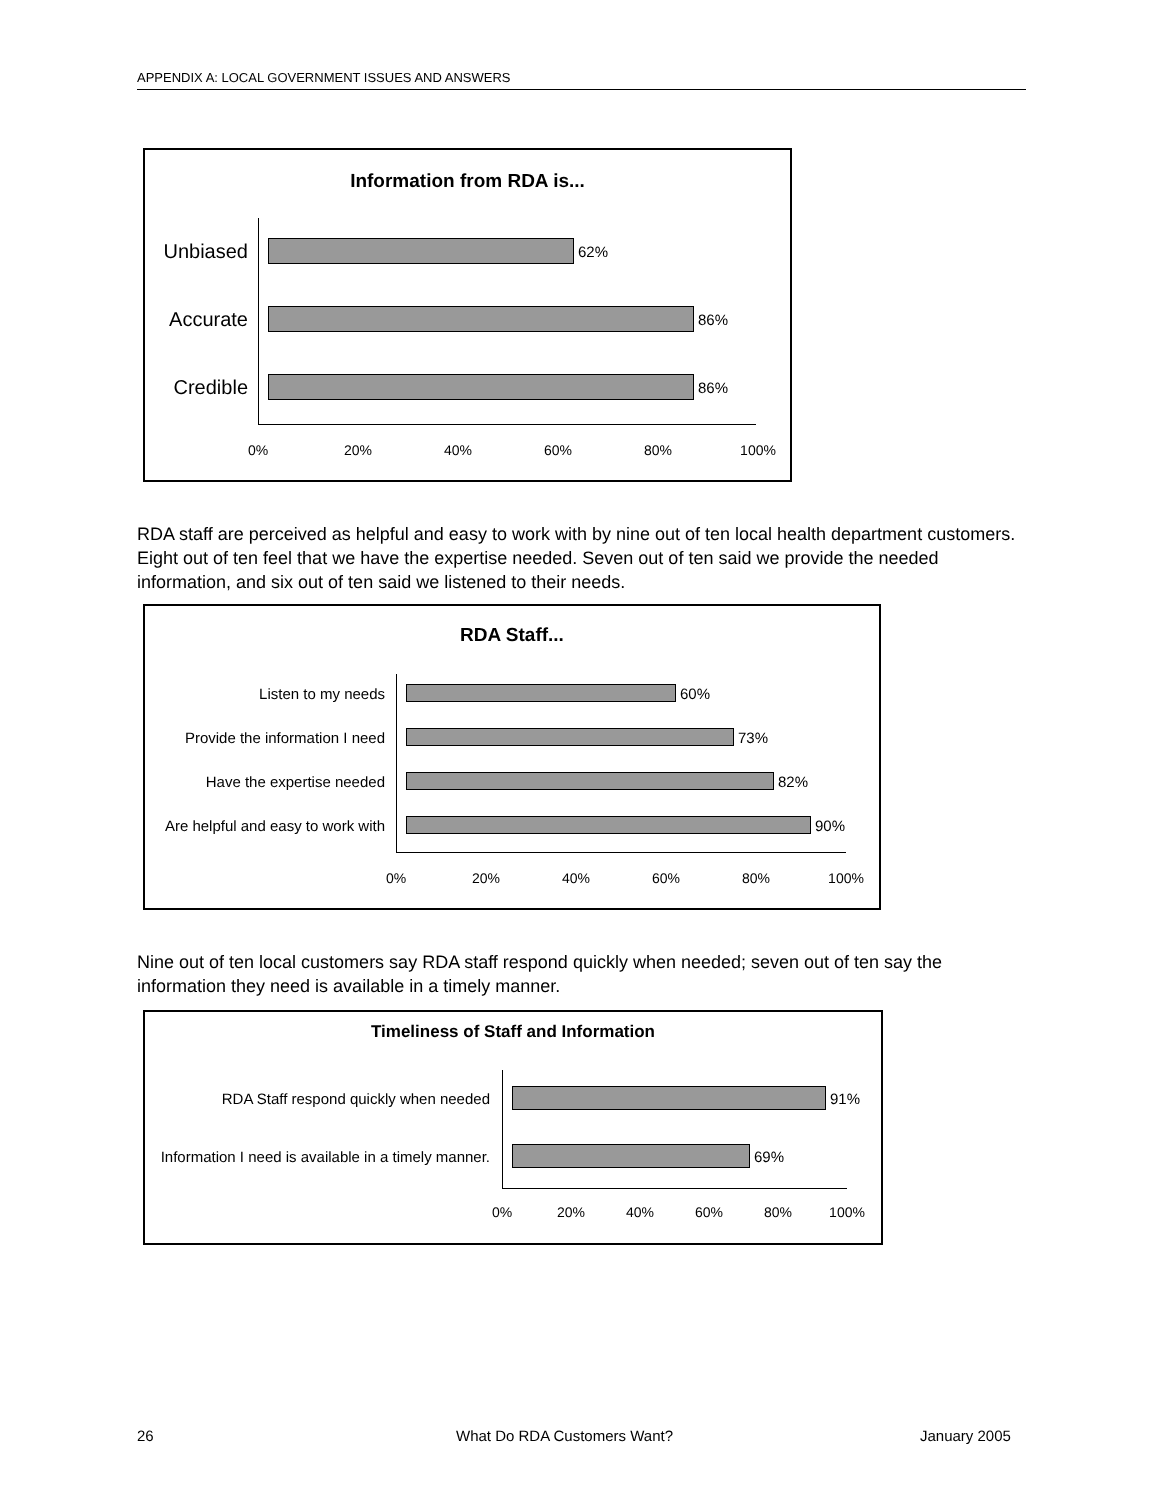APPENDIX A: LOCAL GOVERNMENT ISSUES AND ANSWERS
Information from RDA is...
Unbiased
62%
Accurate
86%
Credible
86%
0% 20% 40% 60% 80% 100%
RDA staff are perceived as helpful and easy to work with by nine out of ten local health department customers. Eight out of ten feel that we have the expertise needed. Seven out of ten said we provide the needed information, and six out of ten said we listened to their needs.
RDA Staff...
Listen to my needs 60%
Provide the information I need
73%
Have the expertise needed 82%
Are helpful and easy to work with
90%
0% 20% 40% 60% 80% 100%
Nine out of ten local customers say RDA staff respond quickly when needed; seven out of ten say the information they need is available in a timely manner.
Timeliness of Staff and Information
RDA Staff respond quickly when needed 91%
Information I need is available in a timely manner.
69%
0% 20% 40% 60% 80% 100%
26 What Do RDA Customers Want? January 2005